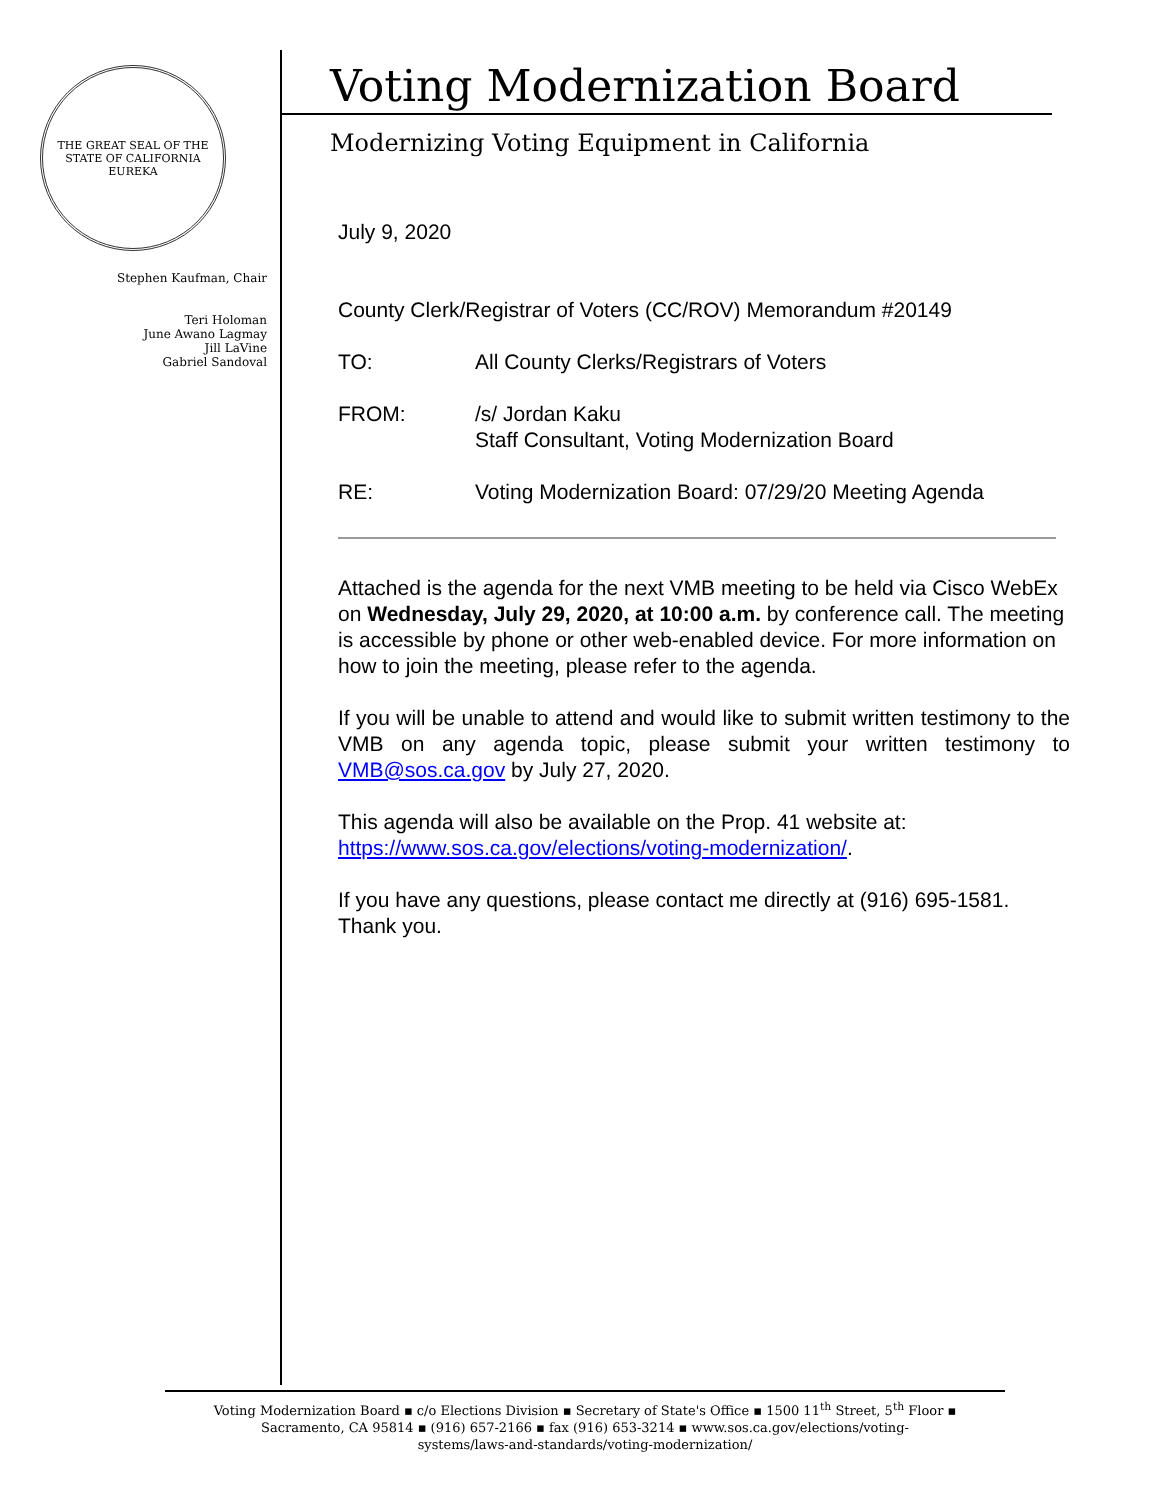THE GREAT SEAL OF THE STATE OF CALIFORNIA
EUREKA
Stephen Kaufman, Chair
Teri Holoman
June Awano Lagmay
Jill LaVine
Gabriel Sandoval
Voting Modernization Board
Modernizing Voting Equipment in California
July 9, 2020
County Clerk/Registrar of Voters (CC/ROV) Memorandum #20149
TO: All County Clerks/Registrars of Voters
FROM: /s/ Jordan Kaku
Staff Consultant, Voting Modernization Board
RE: Voting Modernization Board: 07/29/20 Meeting Agenda
Attached is the agenda for the next VMB meeting to be held via Cisco WebEx on Wednesday, July 29, 2020, at 10:00 a.m. by conference call. The meeting is accessible by phone or other web-enabled device. For more information on how to join the meeting, please refer to the agenda.
If you will be unable to attend and would like to submit written testimony to the VMB on any agenda topic, please submit your written testimony to VMB@sos.ca.gov by July 27, 2020.
This agenda will also be available on the Prop. 41 website at:
https://www.sos.ca.gov/elections/voting-modernization/.
If you have any questions, please contact me directly at (916) 695-1581. Thank you.
Voting Modernization Board ▪ c/o Elections Division ▪ Secretary of State's Office ▪ 1500 11<sup>th</sup> Street, 5<sup>th</sup> Floor ▪
Sacramento, CA 95814 ▪ (916) 657-2166 ▪ fax (916) 653-3214 ▪ www.sos.ca.gov/elections/voting-
systems/laws-and-standards/voting-modernization/